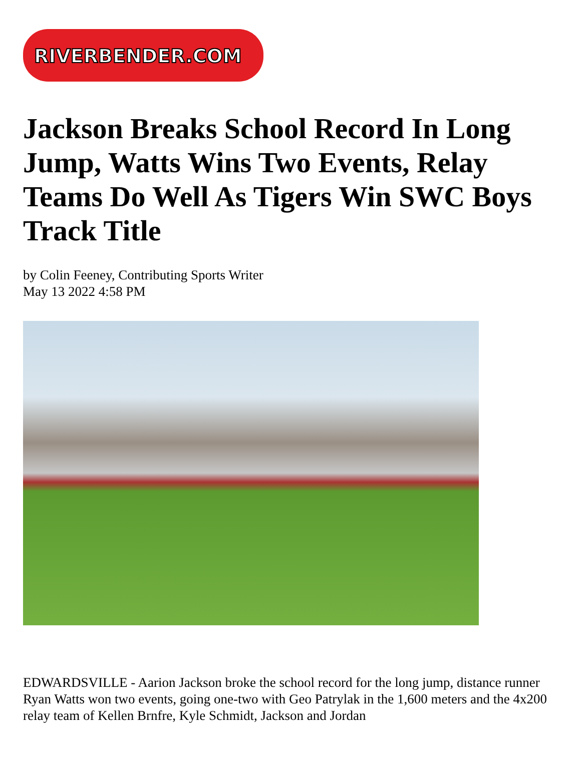RIVERBENDER.COM
Jackson Breaks School Record In Long Jump, Watts Wins Two Events, Relay Teams Do Well As Tigers Win SWC Boys Track Title
by Colin Feeney, Contributing Sports Writer
May 13 2022 4:58 PM
EDWARDSVILLE - Aarion Jackson broke the school record for the long jump, distance runner Ryan Watts won two events, going one-two with Geo Patrylak in the 1,600 meters and the 4x200 relay team of Kellen Brnfre, Kyle Schmidt, Jackson and Jordan